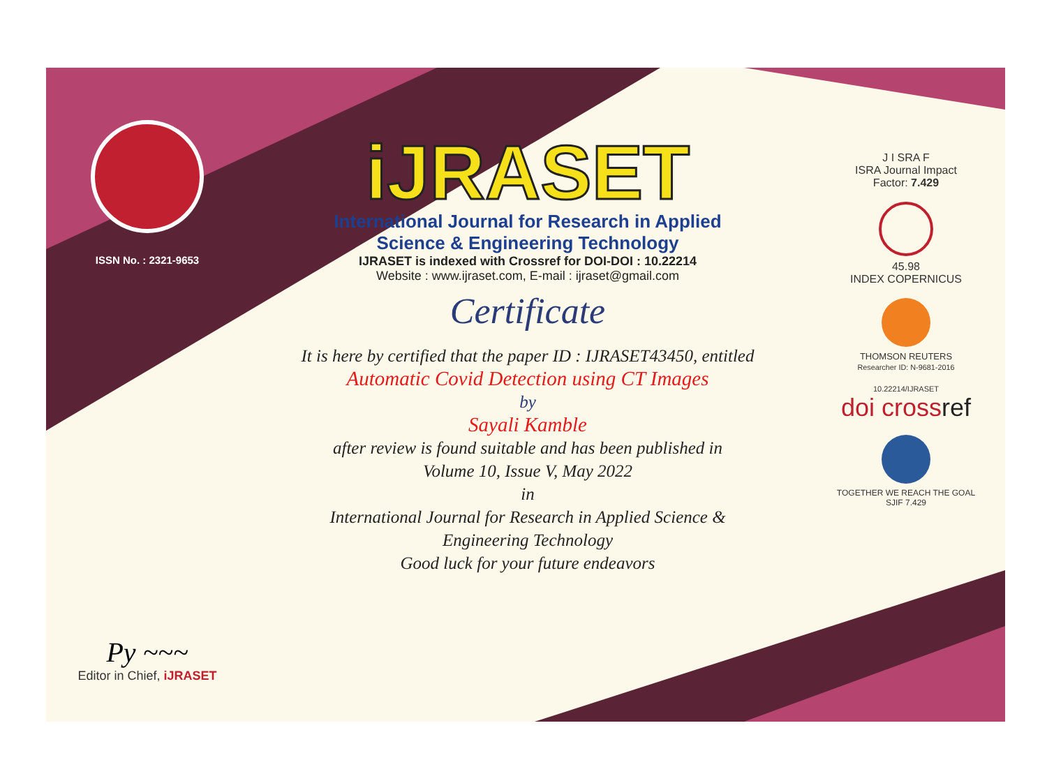ISSN No. : 2321-9653
Py ~~~
Editor in Chief, iJRASET
iJRASET
International Journal for Research in Applied
Science & Engineering Technology
IJRASET is indexed with Crossref for DOI-DOI : 10.22214
Website : www.ijraset.com, E-mail : ijraset@gmail.com
Certificate
It is here by certified that the paper ID : IJRASET43450, entitled
Automatic Covid Detection using CT Images
by
Sayali Kamble
after review is found suitable and has been published in
Volume 10, Issue V, May 2022
in
International Journal for Research in Applied Science &
Engineering Technology
Good luck for your future endeavors
J I SRA F
ISRA Journal Impact
Factor: 7.429
45.98
INDEX COPERNICUS
THOMSON REUTERS
Researcher ID: N-9681-2016
10.22214/IJRASET
doi crossref
TOGETHER WE REACH THE GOAL
SJIF 7.429